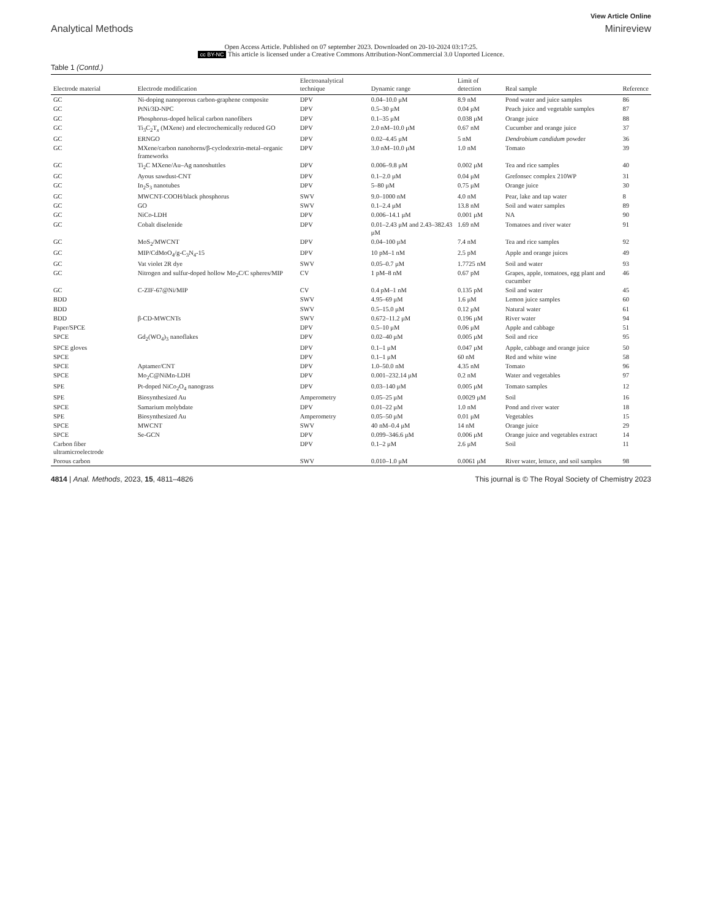View Article Online
Analytical Methods Minireview
Open Access Article. Published on 07 september 2023. Downloaded on 20-10-2024 03:17:25.
cc BY-NC This article is licensed under a Creative Commons Attribution-NonCommercial 3.0 Unported Licence.
Table 1 (Contd.)
| Electrode material | Electrode modification | Electroanalytical technique | Dynamic range | Limit of detection | Real sample | Reference |
| --- | --- | --- | --- | --- | --- | --- |
| GC | Ni-doping nanoporous carbon-graphene composite | DPV | 0.04–10.0 μM | 8.9 nM | Pond water and juice samples | 86 |
| GC | PtNi/3D-NPC | DPV | 0.5–30 μM | 0.04 μM | Peach juice and vegetable samples | 87 |
| GC | Phosphorus-doped helical carbon nanofibers | DPV | 0.1–35 μM | 0.038 μM | Orange juice | 88 |
| GC | Ti<sub>3</sub>C<sub>2</sub>T<sub>x</sub> (MXene) and electrochemically reduced GO | DPV | 2.0 nM–10.0 μM | 0.67 nM | Cucumber and orange juice | 37 |
| GC | ERNGO | DPV | 0.02–4.45 μM | 5 nM | Dendrobium candidum powder | 36 |
| GC | MXene/carbon nanohorns/β-cyclodextrin-metal–organic frameworks | DPV | 3.0 nM–10.0 μM | 1.0 nM | Tomato | 39 |
| GC | Ti<sub>2</sub>C MXene/Au–Ag nanoshuttles | DPV | 0.006–9.8 μM | 0.002 μM | Tea and rice samples | 40 |
| GC | Ayous sawdust-CNT | DPV | 0.1–2.0 μM | 0.04 μM | Grefonsec complex 210WP | 31 |
| GC | In<sub>2</sub>S<sub>3</sub> nanotubes | DPV | 5–80 μM | 0.75 μM | Orange juice | 30 |
| GC | MWCNT-COOH/black phosphorus | SWV | 9.0–1000 nM | 4.0 nM | Pear, lake and tap water | 8 |
| GC | GO | SWV | 0.1–2.4 μM | 13.8 nM | Soil and water samples | 89 |
| GC | NiCo-LDH | DPV | 0.006–14.1 μM | 0.001 μM | NA | 90 |
| GC | Cobalt diselenide | DPV | 0.01–2.43 μM and 2.43–382.43 μM | 1.69 nM | Tomatoes and river water | 91 |
| GC | MoS<sub>2</sub>/MWCNT | DPV | 0.04–100 μM | 7.4 nM | Tea and rice samples | 92 |
| GC | MIP/CdMoO<sub>4</sub>/g-C<sub>3</sub>N<sub>4</sub>-15 | DPV | 10 pM–1 nM | 2.5 pM | Apple and orange juices | 49 |
| GC | Vat violet 2R dye | SWV | 0.05–0.7 μM | 1.7725 nM | Soil and water | 93 |
| GC | Nitrogen and sulfur-doped hollow Mo<sub>2</sub>C/C spheres/MIP | CV | 1 pM–8 nM | 0.67 pM | Grapes, apple, tomatoes, egg plant and cucumber | 46 |
| GC | C-ZIF-67@Ni/MIP | CV | 0.4 pM–1 nM | 0.135 pM | Soil and water | 45 |
| BDD | | SWV | 4.95–69 μM | 1.6 μM | Lemon juice samples | 60 |
| BDD | | SWV | 0.5–15.0 μM | 0.12 μM | Natural water | 61 |
| BDD | β-CD-MWCNTs | SWV | 0.672–11.2 μM | 0.196 μM | River water | 94 |
| Paper/SPCE | | DPV | 0.5–10 μM | 0.06 μM | Apple and cabbage | 51 |
| SPCE | Gd<sub>2</sub>(WO<sub>4</sub>)<sub>3</sub> nanoflakes | DPV | 0.02–40 μM | 0.005 μM | Soil and rice | 95 |
| SPCE gloves | | DPV | 0.1–1 μM | 0.047 μM | Apple, cabbage and orange juice | 50 |
| SPCE | | DPV | 0.1–1 μM | 60 nM | Red and white wine | 58 |
| SPCE | Aptamer/CNT | DPV | 1.0–50.0 nM | 4.35 nM | Tomato | 96 |
| SPCE | Mo<sub>2</sub>C@NiMn-LDH | DPV | 0.001–232.14 μM | 0.2 nM | Water and vegetables | 97 |
| SPE | Pt-doped NiCo<sub>2</sub>O<sub>4</sub> nanograss | DPV | 0.03–140 μM | 0.005 μM | Tomato samples | 12 |
| SPE | Biosynthesized Au | Amperometry | 0.05–25 μM | 0.0029 μM | Soil | 16 |
| SPCE | Samarium molybdate | DPV | 0.01–22 μM | 1.0 nM | Pond and river water | 18 |
| SPE | Biosynthesized Au | Amperometry | 0.05–50 μM | 0.01 μM | Vegetables | 15 |
| SPCE | MWCNT | SWV | 40 nM–0.4 μM | 14 nM | Orange juice | 29 |
| SPCE | Se-GCN | DPV | 0.099–346.6 μM | 0.006 μM | Orange juice and vegetables extract | 14 |
| Carbon fiber ultramicroelectrode | | DPV | 0.1–2 μM | 2.6 μM | Soil | 11 |
| Porous carbon | | SWV | 0.010–1.0 μM | 0.0061 μM | River water, lettuce, and soil samples | 98 |
4814 | Anal. Methods, 2023, 15, 4811–4826 This journal is © The Royal Society of Chemistry 2023